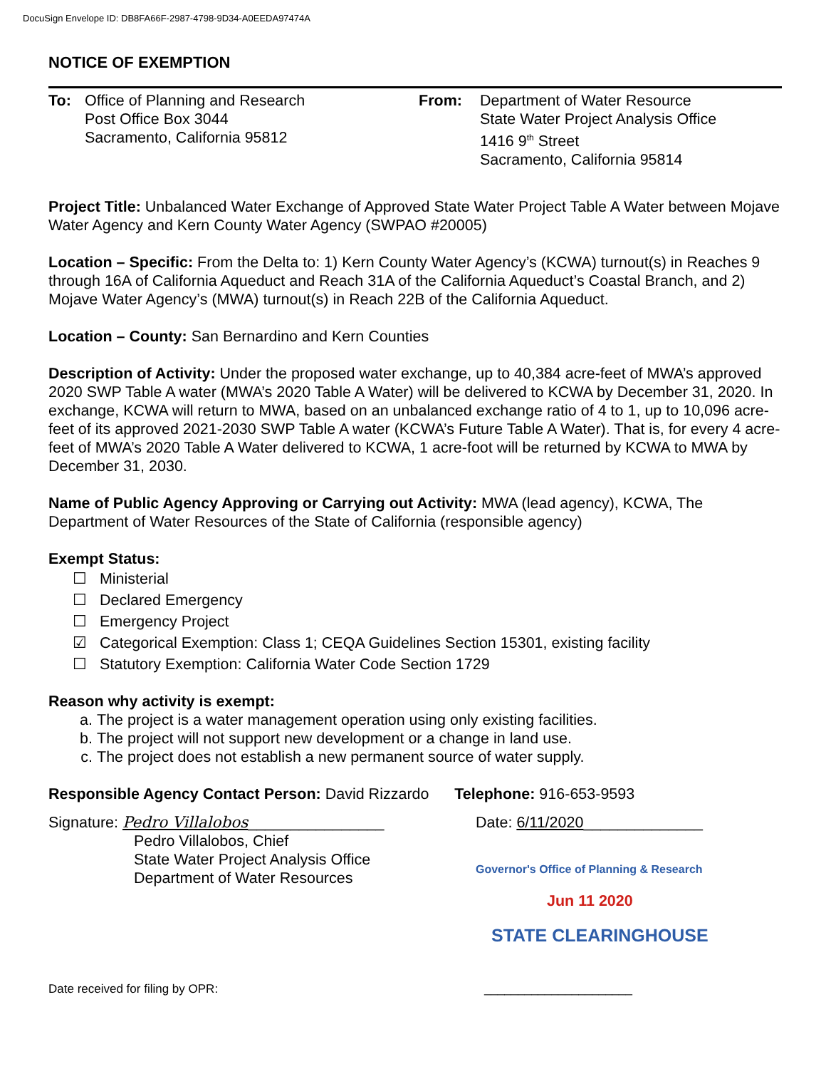DocuSign Envelope ID: DB8FA66F-2987-4798-9D34-A0EEDA97474A
NOTICE OF EXEMPTION
To: Office of Planning and Research
Post Office Box 3044
Sacramento, California 95812
From: Department of Water Resource
State Water Project Analysis Office
1416 9<sup>th</sup> Street
Sacramento, California 95814
Project Title: Unbalanced Water Exchange of Approved State Water Project Table A Water between Mojave Water Agency and Kern County Water Agency (SWPAO #20005)
Location – Specific: From the Delta to: 1) Kern County Water Agency’s (KCWA) turnout(s) in Reaches 9 through 16A of California Aqueduct and Reach 31A of the California Aqueduct’s Coastal Branch, and 2) Mojave Water Agency’s (MWA) turnout(s) in Reach 22B of the California Aqueduct.
Location – County: San Bernardino and Kern Counties
Description of Activity: Under the proposed water exchange, up to 40,384 acre-feet of MWA’s approved 2020 SWP Table A water (MWA’s 2020 Table A Water) will be delivered to KCWA by December 31, 2020. In exchange, KCWA will return to MWA, based on an unbalanced exchange ratio of 4 to 1, up to 10,096 acre-feet of its approved 2021-2030 SWP Table A water (KCWA’s Future Table A Water). That is, for every 4 acre-feet of MWA’s 2020 Table A Water delivered to KCWA, 1 acre-foot will be returned by KCWA to MWA by December 31, 2030.
Name of Public Agency Approving or Carrying out Activity: MWA (lead agency), KCWA, The Department of Water Resources of the State of California (responsible agency)
Exempt Status:
☐ Ministerial
☐ Declared Emergency
☐ Emergency Project
☑ Categorical Exemption: Class 1; CEQA Guidelines Section 15301, existing facility
☐ Statutory Exemption: California Water Code Section 1729
Reason why activity is exempt:
a. The project is a water management operation using only existing facilities.
b. The project will not support new development or a change in land use.
c. The project does not establish a new permanent source of water supply.
Responsible Agency Contact Person: David Rizzardo Telephone: 916-653-9593
Signature: Pedro Villalobos________________
Pedro Villalobos, Chief
State Water Project Analysis Office
Department of Water Resources
Date: 6/11/2020______________
Governor's Office of Planning & Research
Jun 11 2020
STATE CLEARINGHOUSE
Date received for filing by OPR: ______________________